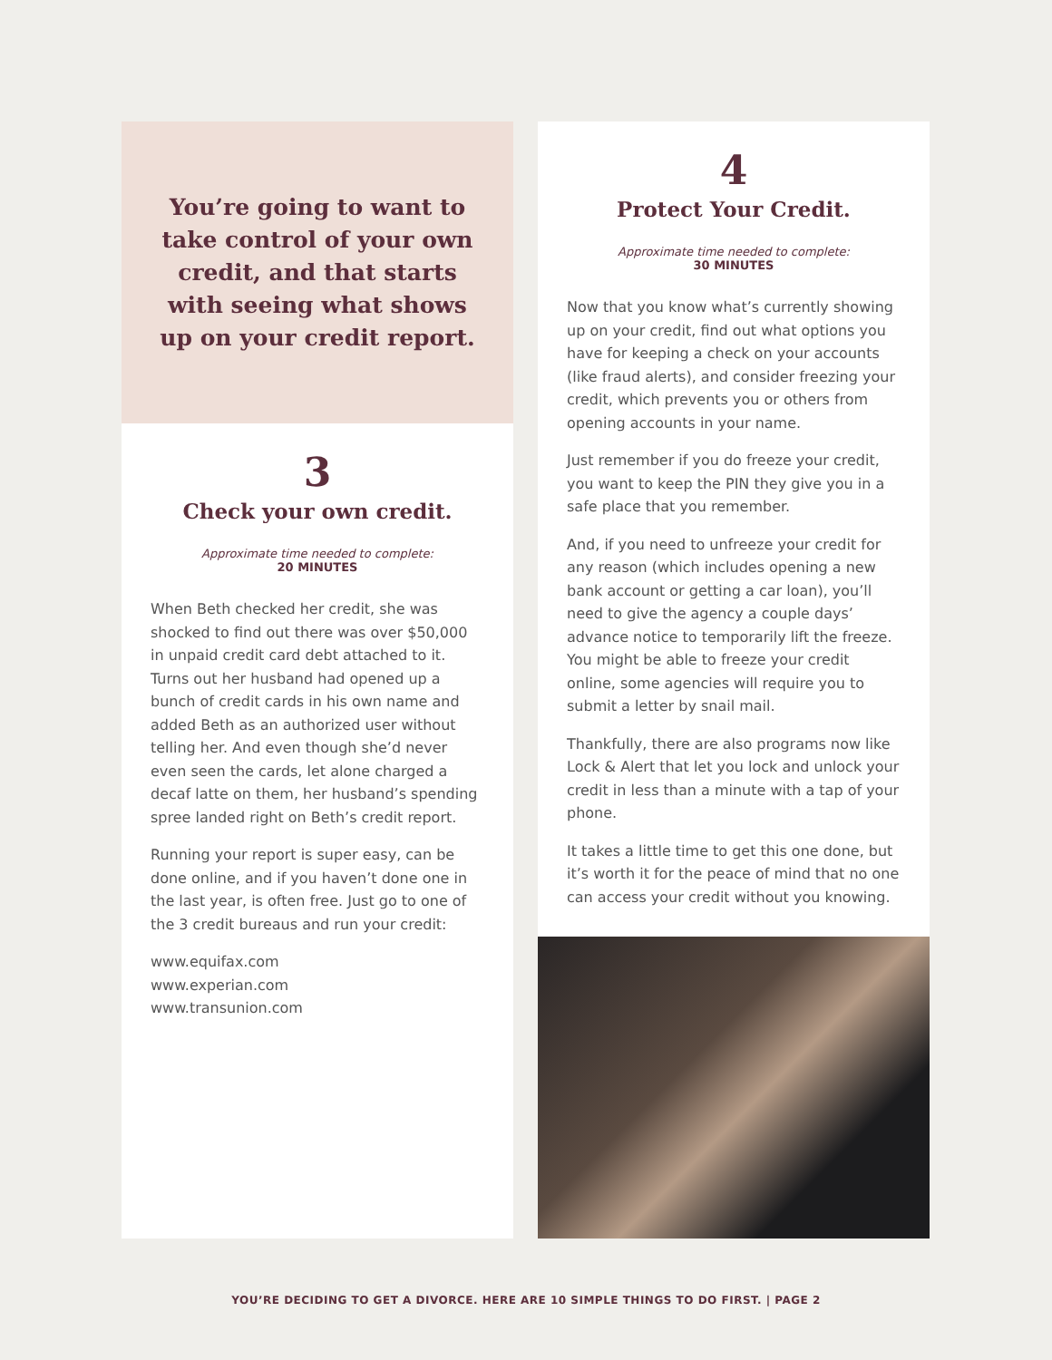You’re going to want to take control of your own credit, and that starts with seeing what shows up on your credit report.
3
Check your own credit.
Approximate time needed to complete:
20 MINUTES
When Beth checked her credit, she was shocked to find out there was over $50,000 in unpaid credit card debt attached to it. Turns out her husband had opened up a bunch of credit cards in his own name and added Beth as an authorized user without telling her. And even though she’d never even seen the cards, let alone charged a decaf latte on them, her husband’s spending spree landed right on Beth’s credit report.
Running your report is super easy, can be done online, and if you haven’t done one in the last year, is often free. Just go to one of the 3 credit bureaus and run your credit:
www.equifax.com
www.experian.com
www.transunion.com
4
Protect Your Credit.
Approximate time needed to complete:
30 MINUTES
Now that you know what’s currently showing up on your credit, find out what options you have for keeping a check on your accounts (like fraud alerts), and consider freezing your credit, which prevents you or others from opening accounts in your name.
Just remember if you do freeze your credit, you want to keep the PIN they give you in a safe place that you remember.
And, if you need to unfreeze your credit for any reason (which includes opening a new bank account or getting a car loan), you’ll need to give the agency a couple days’ advance notice to temporarily lift the freeze. You might be able to freeze your credit online, some agencies will require you to submit a letter by snail mail.
Thankfully, there are also programs now like Lock & Alert that let you lock and unlock your credit in less than a minute with a tap of your phone.
It takes a little time to get this one done, but it’s worth it for the peace of mind that no one can access your credit without you knowing.
YOU’RE DECIDING TO GET A DIVORCE. HERE ARE 10 SIMPLE THINGS TO DO FIRST. | PAGE 2